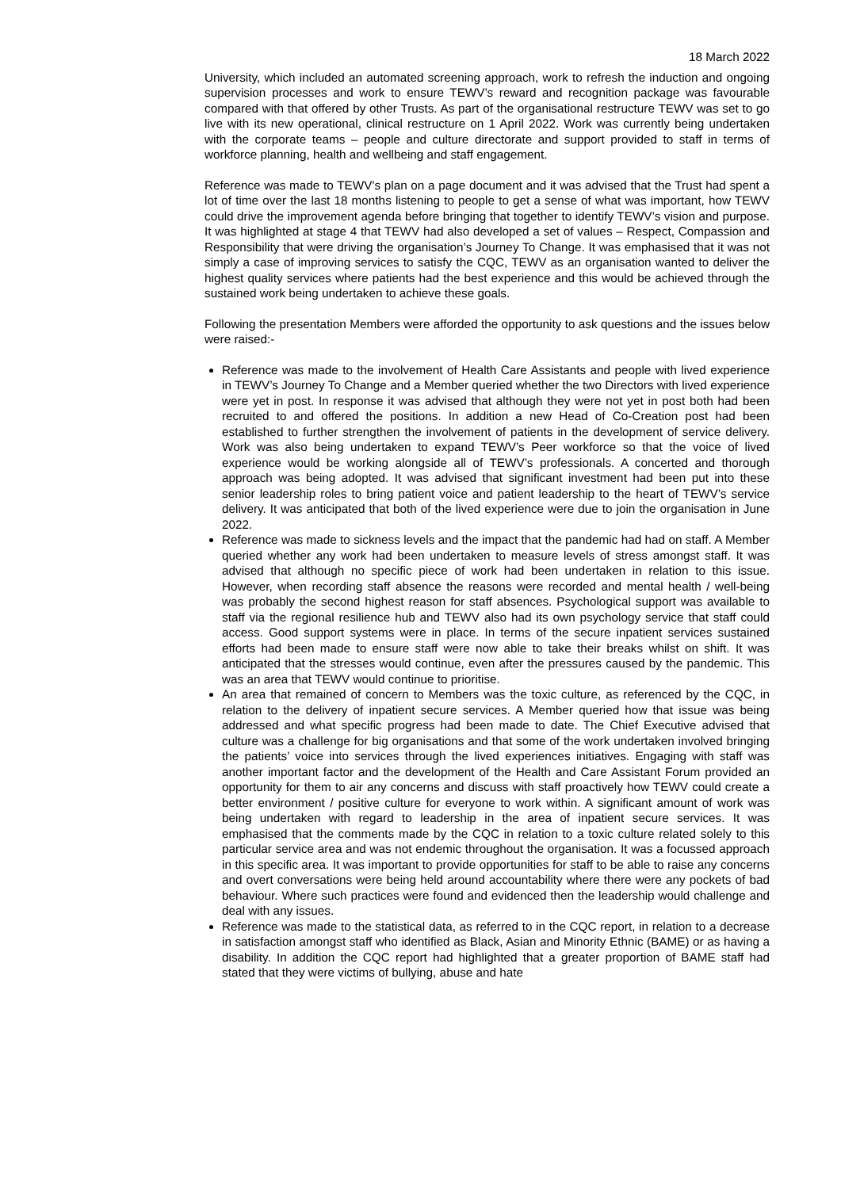18 March 2022
University, which included an automated screening approach, work to refresh the induction and ongoing supervision processes and work to ensure TEWV’s reward and recognition package was favourable compared with that offered by other Trusts. As part of the organisational restructure TEWV was set to go live with its new operational, clinical restructure on 1 April 2022. Work was currently being undertaken with the corporate teams – people and culture directorate and support provided to staff in terms of workforce planning, health and wellbeing and staff engagement.
Reference was made to TEWV’s plan on a page document and it was advised that the Trust had spent a lot of time over the last 18 months listening to people to get a sense of what was important, how TEWV could drive the improvement agenda before bringing that together to identify TEWV’s vision and purpose. It was highlighted at stage 4 that TEWV had also developed a set of values – Respect, Compassion and Responsibility that were driving the organisation’s Journey To Change. It was emphasised that it was not simply a case of improving services to satisfy the CQC, TEWV as an organisation wanted to deliver the highest quality services where patients had the best experience and this would be achieved through the sustained work being undertaken to achieve these goals.
Following the presentation Members were afforded the opportunity to ask questions and the issues below were raised:-
Reference was made to the involvement of Health Care Assistants and people with lived experience in TEWV’s Journey To Change and a Member queried whether the two Directors with lived experience were yet in post. In response it was advised that although they were not yet in post both had been recruited to and offered the positions. In addition a new Head of Co-Creation post had been established to further strengthen the involvement of patients in the development of service delivery. Work was also being undertaken to expand TEWV’s Peer workforce so that the voice of lived experience would be working alongside all of TEWV’s professionals. A concerted and thorough approach was being adopted. It was advised that significant investment had been put into these senior leadership roles to bring patient voice and patient leadership to the heart of TEWV’s service delivery. It was anticipated that both of the lived experience were due to join the organisation in June 2022.
Reference was made to sickness levels and the impact that the pandemic had had on staff. A Member queried whether any work had been undertaken to measure levels of stress amongst staff. It was advised that although no specific piece of work had been undertaken in relation to this issue. However, when recording staff absence the reasons were recorded and mental health / well-being was probably the second highest reason for staff absences. Psychological support was available to staff via the regional resilience hub and TEWV also had its own psychology service that staff could access. Good support systems were in place. In terms of the secure inpatient services sustained efforts had been made to ensure staff were now able to take their breaks whilst on shift. It was anticipated that the stresses would continue, even after the pressures caused by the pandemic. This was an area that TEWV would continue to prioritise.
An area that remained of concern to Members was the toxic culture, as referenced by the CQC, in relation to the delivery of inpatient secure services. A Member queried how that issue was being addressed and what specific progress had been made to date. The Chief Executive advised that culture was a challenge for big organisations and that some of the work undertaken involved bringing the patients’ voice into services through the lived experiences initiatives. Engaging with staff was another important factor and the development of the Health and Care Assistant Forum provided an opportunity for them to air any concerns and discuss with staff proactively how TEWV could create a better environment / positive culture for everyone to work within. A significant amount of work was being undertaken with regard to leadership in the area of inpatient secure services. It was emphasised that the comments made by the CQC in relation to a toxic culture related solely to this particular service area and was not endemic throughout the organisation. It was a focussed approach in this specific area. It was important to provide opportunities for staff to be able to raise any concerns and overt conversations were being held around accountability where there were any pockets of bad behaviour. Where such practices were found and evidenced then the leadership would challenge and deal with any issues.
Reference was made to the statistical data, as referred to in the CQC report, in relation to a decrease in satisfaction amongst staff who identified as Black, Asian and Minority Ethnic (BAME) or as having a disability. In addition the CQC report had highlighted that a greater proportion of BAME staff had stated that they were victims of bullying, abuse and hate